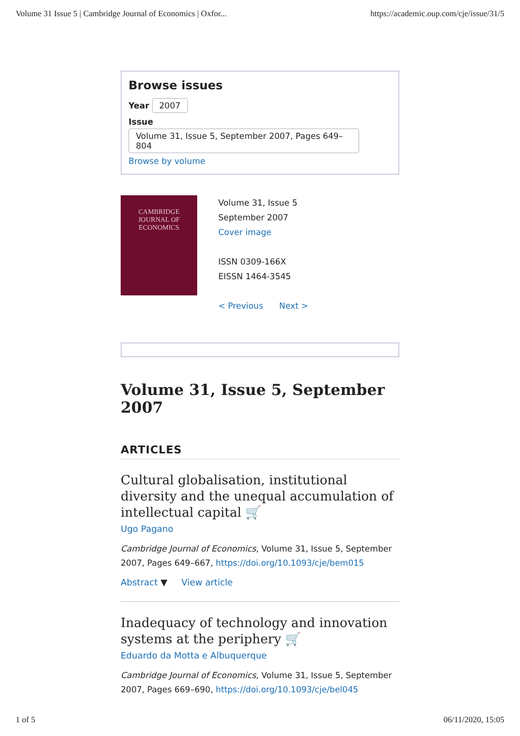Volume 31 Issue 5 | Cambridge Journal of Economics | Oxfor... https://academic.oup.com/cje/issue/31/5
Browse issues
Year 2007
Issue
Volume 31, Issue 5, September 2007, Pages 649–804
Browse by volume
CAMBRIDGE
JOURNAL OF
ECONOMICS
Volume 31, Issue 5
September 2007
Cover image
ISSN 0309-166X
EISSN 1464-3545
< Previous Next >
Volume 31, Issue 5, September 2007
ARTICLES
Cultural globalisation, institutional diversity and the unequal accumulation of intellectual capital 🛒
Ugo Pagano
Cambridge Journal of Economics, Volume 31, Issue 5, September 2007, Pages 649–667, https://doi.org/10.1093/cje/bem015
Abstract ▼ View article
Inadequacy of technology and innovation systems at the periphery 🛒
Eduardo da Motta e Albuquerque
Cambridge Journal of Economics, Volume 31, Issue 5, September 2007, Pages 669–690, https://doi.org/10.1093/cje/bel045
1 of 5 06/11/2020, 15:05